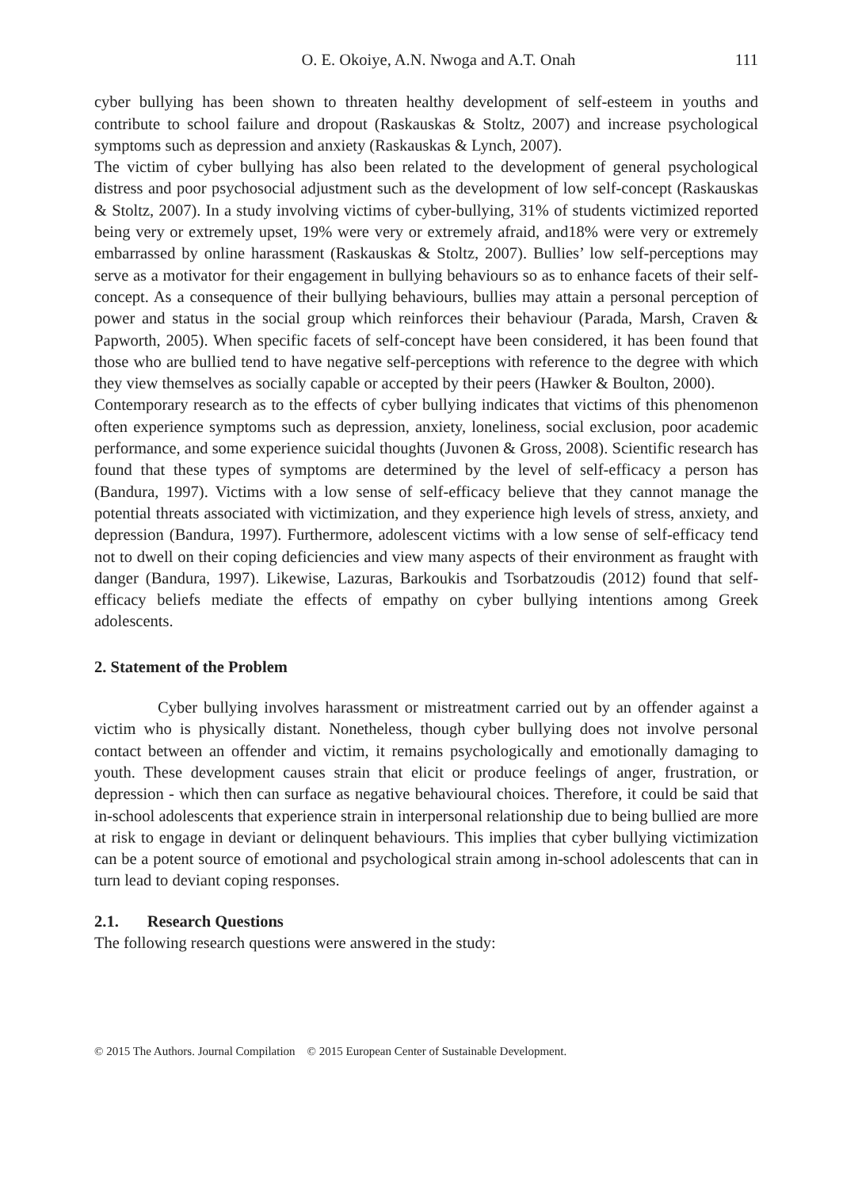O. E. Okoiye, A.N. Nwoga and A.T. Onah 111
cyber bullying has been shown to threaten healthy development of self-esteem in youths and contribute to school failure and dropout (Raskauskas & Stoltz, 2007) and increase psychological symptoms such as depression and anxiety (Raskauskas & Lynch, 2007).
The victim of cyber bullying has also been related to the development of general psychological distress and poor psychosocial adjustment such as the development of low self-concept (Raskauskas & Stoltz, 2007). In a study involving victims of cyber-bullying, 31% of students victimized reported being very or extremely upset, 19% were very or extremely afraid, and18% were very or extremely embarrassed by online harassment (Raskauskas & Stoltz, 2007). Bullies’ low self-perceptions may serve as a motivator for their engagement in bullying behaviours so as to enhance facets of their self-concept. As a consequence of their bullying behaviours, bullies may attain a personal perception of power and status in the social group which reinforces their behaviour (Parada, Marsh, Craven & Papworth, 2005). When specific facets of self-concept have been considered, it has been found that those who are bullied tend to have negative self-perceptions with reference to the degree with which they view themselves as socially capable or accepted by their peers (Hawker & Boulton, 2000).
Contemporary research as to the effects of cyber bullying indicates that victims of this phenomenon often experience symptoms such as depression, anxiety, loneliness, social exclusion, poor academic performance, and some experience suicidal thoughts (Juvonen & Gross, 2008). Scientific research has found that these types of symptoms are determined by the level of self-efficacy a person has (Bandura, 1997). Victims with a low sense of self-efficacy believe that they cannot manage the potential threats associated with victimization, and they experience high levels of stress, anxiety, and depression (Bandura, 1997). Furthermore, adolescent victims with a low sense of self-efficacy tend not to dwell on their coping deficiencies and view many aspects of their environment as fraught with danger (Bandura, 1997). Likewise, Lazuras, Barkoukis and Tsorbatzoudis (2012) found that self-efficacy beliefs mediate the effects of empathy on cyber bullying intentions among Greek adolescents.
2. Statement of the Problem
Cyber bullying involves harassment or mistreatment carried out by an offender against a victim who is physically distant. Nonetheless, though cyber bullying does not involve personal contact between an offender and victim, it remains psychologically and emotionally damaging to youth. These development causes strain that elicit or produce feelings of anger, frustration, or depression - which then can surface as negative behavioural choices. Therefore, it could be said that in-school adolescents that experience strain in interpersonal relationship due to being bullied are more at risk to engage in deviant or delinquent behaviours. This implies that cyber bullying victimization can be a potent source of emotional and psychological strain among in-school adolescents that can in turn lead to deviant coping responses.
2.1. Research Questions
The following research questions were answered in the study:
© 2015 The Authors. Journal Compilation © 2015 European Center of Sustainable Development.